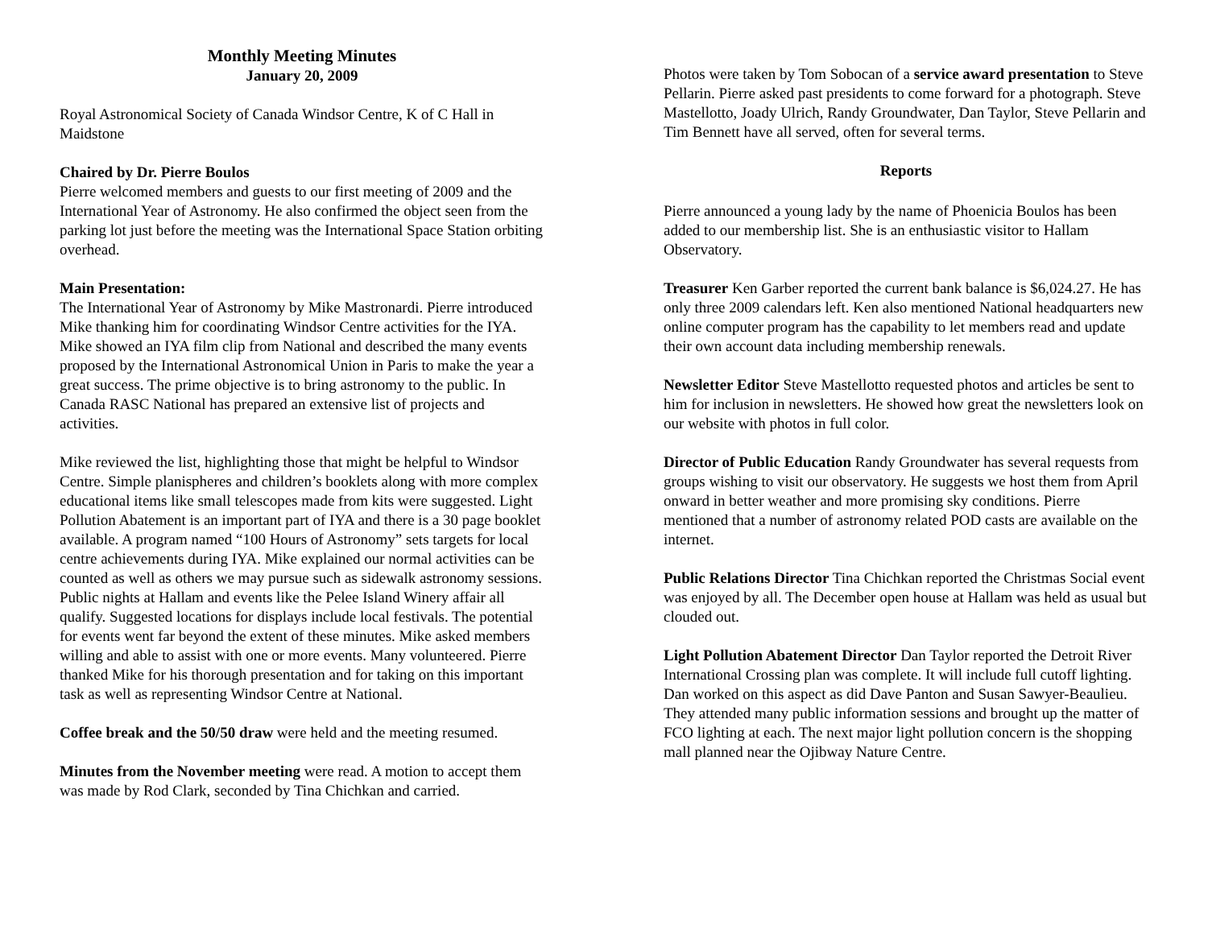Monthly Meeting Minutes
January 20, 2009
Royal Astronomical Society of Canada Windsor Centre, K of C Hall in Maidstone
Chaired by Dr. Pierre Boulos
Pierre welcomed members and guests to our first meeting of 2009 and the International Year of Astronomy. He also confirmed the object seen from the parking lot just before the meeting was the International Space Station orbiting overhead.
Main Presentation:
The International Year of Astronomy by Mike Mastronardi. Pierre introduced Mike thanking him for coordinating Windsor Centre activities for the IYA. Mike showed an IYA film clip from National and described the many events proposed by the International Astronomical Union in Paris to make the year a great success. The prime objective is to bring astronomy to the public. In Canada RASC National has prepared an extensive list of projects and activities.
Mike reviewed the list, highlighting those that might be helpful to Windsor Centre. Simple planispheres and children’s booklets along with more complex educational items like small telescopes made from kits were suggested. Light Pollution Abatement is an important part of IYA and there is a 30 page booklet available. A program named “100 Hours of Astronomy” sets targets for local centre achievements during IYA. Mike explained our normal activities can be counted as well as others we may pursue such as sidewalk astronomy sessions. Public nights at Hallam and events like the Pelee Island Winery affair all qualify. Suggested locations for displays include local festivals. The potential for events went far beyond the extent of these minutes. Mike asked members willing and able to assist with one or more events. Many volunteered. Pierre thanked Mike for his thorough presentation and for taking on this important task as well as representing Windsor Centre at National.
Coffee break and the 50/50 draw were held and the meeting resumed.
Minutes from the November meeting were read. A motion to accept them was made by Rod Clark, seconded by Tina Chichkan and carried.
Photos were taken by Tom Sobocan of a service award presentation to Steve Pellarin. Pierre asked past presidents to come forward for a photograph. Steve Mastellotto, Joady Ulrich, Randy Groundwater, Dan Taylor, Steve Pellarin and Tim Bennett have all served, often for several terms.
Reports
Pierre announced a young lady by the name of Phoenicia Boulos has been added to our membership list. She is an enthusiastic visitor to Hallam Observatory.
Treasurer Ken Garber reported the current bank balance is $6,024.27. He has only three 2009 calendars left. Ken also mentioned National headquarters new online computer program has the capability to let members read and update their own account data including membership renewals.
Newsletter Editor Steve Mastellotto requested photos and articles be sent to him for inclusion in newsletters. He showed how great the newsletters look on our website with photos in full color.
Director of Public Education Randy Groundwater has several requests from groups wishing to visit our observatory. He suggests we host them from April onward in better weather and more promising sky conditions. Pierre mentioned that a number of astronomy related POD casts are available on the internet.
Public Relations Director Tina Chichkan reported the Christmas Social event was enjoyed by all. The December open house at Hallam was held as usual but clouded out.
Light Pollution Abatement Director Dan Taylor reported the Detroit River International Crossing plan was complete. It will include full cutoff lighting. Dan worked on this aspect as did Dave Panton and Susan Sawyer-Beaulieu. They attended many public information sessions and brought up the matter of FCO lighting at each. The next major light pollution concern is the shopping mall planned near the Ojibway Nature Centre.